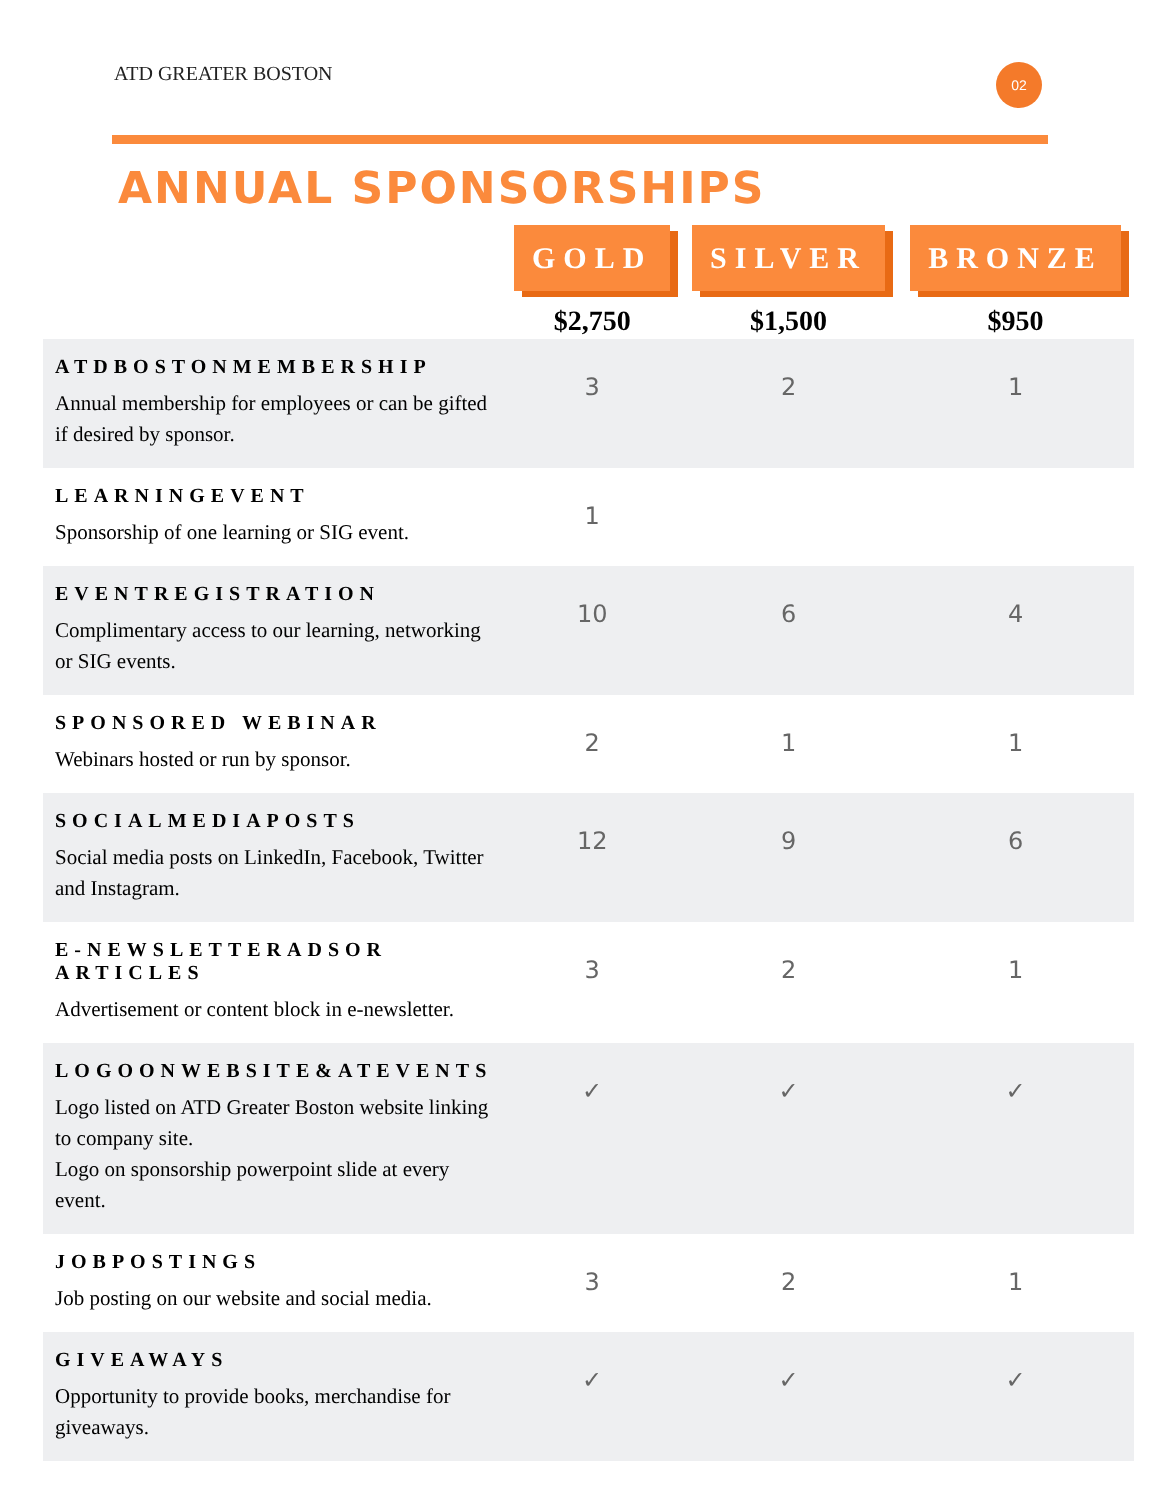ATD GREATER BOSTON
02
ANNUAL SPONSORSHIPS
| | GOLD | SILVER | BRONZE |
| --- | --- | --- | --- |
| | $2,750 | $1,500 | $950 |
| ATDBOSTONMEMBERSHIP Annual membership for employees or can be gifted if desired by sponsor. | 3 | 2 | 1 |
| LEARNINGEVENT Sponsorship of one learning or SIG event. | 1 | | |
| EVENTREGISTRATION Complimentary access to our learning, networking or SIG events. | 10 | 6 | 4 |
| SPONSORED WEBINAR Webinars hosted or run by sponsor. | 2 | 1 | 1 |
| SOCIALMEDIAPOSTS Social media posts on LinkedIn, Facebook, Twitter and Instagram. | 12 | 9 | 6 |
| E-NEWSLETTERADSOR ARTICLES Advertisement or content block in e-newsletter. | 3 | 2 | 1 |
| LOGOONWEBSITE&ATEVENTS Logo listed on ATD Greater Boston website linking to company site. Logo on sponsorship powerpoint slide at every event. | ✓ | ✓ | ✓ |
| JOBPOSTINGS Job posting on our website and social media. | 3 | 2 | 1 |
| GIVEAWAYS Opportunity to provide books, merchandise for giveaways. | ✓ | ✓ | ✓ |